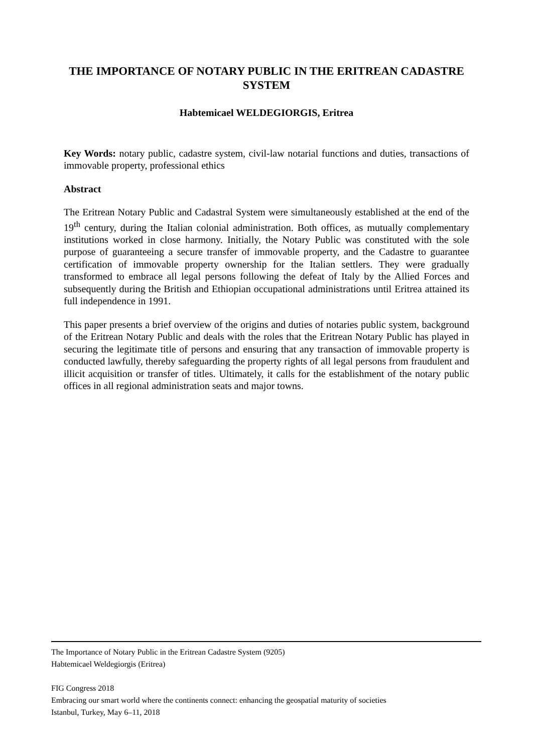THE IMPORTANCE OF NOTARY PUBLIC IN THE ERITREAN CADASTRE SYSTEM
Habtemicael WELDEGIORGIS, Eritrea
Key Words: notary public, cadastre system, civil-law notarial functions and duties, transactions of immovable property, professional ethics
Abstract
The Eritrean Notary Public and Cadastral System were simultaneously established at the end of the 19<sup>th</sup> century, during the Italian colonial administration. Both offices, as mutually complementary institutions worked in close harmony. Initially, the Notary Public was constituted with the sole purpose of guaranteeing a secure transfer of immovable property, and the Cadastre to guarantee certification of immovable property ownership for the Italian settlers. They were gradually transformed to embrace all legal persons following the defeat of Italy by the Allied Forces and subsequently during the British and Ethiopian occupational administrations until Eritrea attained its full independence in 1991.
This paper presents a brief overview of the origins and duties of notaries public system, background of the Eritrean Notary Public and deals with the roles that the Eritrean Notary Public has played in securing the legitimate title of persons and ensuring that any transaction of immovable property is conducted lawfully, thereby safeguarding the property rights of all legal persons from fraudulent and illicit acquisition or transfer of titles. Ultimately, it calls for the establishment of the notary public offices in all regional administration seats and major towns.
The Importance of Notary Public in the Eritrean Cadastre System (9205)
Habtemicael Weldegiorgis (Eritrea)
FIG Congress 2018
Embracing our smart world where the continents connect: enhancing the geospatial maturity of societies
Istanbul, Turkey, May 6–11, 2018